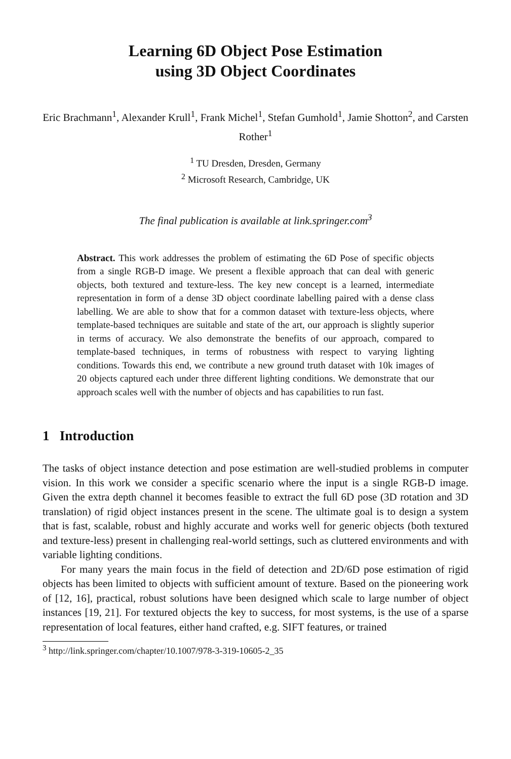Learning 6D Object Pose Estimation
using 3D Object Coordinates
Eric Brachmann<sup>1</sup>, Alexander Krull<sup>1</sup>, Frank Michel<sup>1</sup>, Stefan Gumhold<sup>1</sup>, Jamie Shotton<sup>2</sup>, and Carsten Rother<sup>1</sup>
<sup>1</sup> TU Dresden, Dresden, Germany
<sup>2</sup> Microsoft Research, Cambridge, UK
The final publication is available at link.springer.com<sup>3</sup>
Abstract. This work addresses the problem of estimating the 6D Pose of specific objects from a single RGB-D image. We present a flexible approach that can deal with generic objects, both textured and texture-less. The key new concept is a learned, intermediate representation in form of a dense 3D object coordinate labelling paired with a dense class labelling. We are able to show that for a common dataset with texture-less objects, where template-based techniques are suitable and state of the art, our approach is slightly superior in terms of accuracy. We also demonstrate the benefits of our approach, compared to template-based techniques, in terms of robustness with respect to varying lighting conditions. Towards this end, we contribute a new ground truth dataset with 10k images of 20 objects captured each under three different lighting conditions. We demonstrate that our approach scales well with the number of objects and has capabilities to run fast.
1 Introduction
The tasks of object instance detection and pose estimation are well-studied problems in computer vision. In this work we consider a specific scenario where the input is a single RGB-D image. Given the extra depth channel it becomes feasible to extract the full 6D pose (3D rotation and 3D translation) of rigid object instances present in the scene. The ultimate goal is to design a system that is fast, scalable, robust and highly accurate and works well for generic objects (both textured and texture-less) present in challenging real-world settings, such as cluttered environments and with variable lighting conditions.
For many years the main focus in the field of detection and 2D/6D pose estimation of rigid objects has been limited to objects with sufficient amount of texture. Based on the pioneering work of [12, 16], practical, robust solutions have been designed which scale to large number of object instances [19, 21]. For textured objects the key to success, for most systems, is the use of a sparse representation of local features, either hand crafted, e.g. SIFT features, or trained
<sup>3</sup> http://link.springer.com/chapter/10.1007/978-3-319-10605-2_35